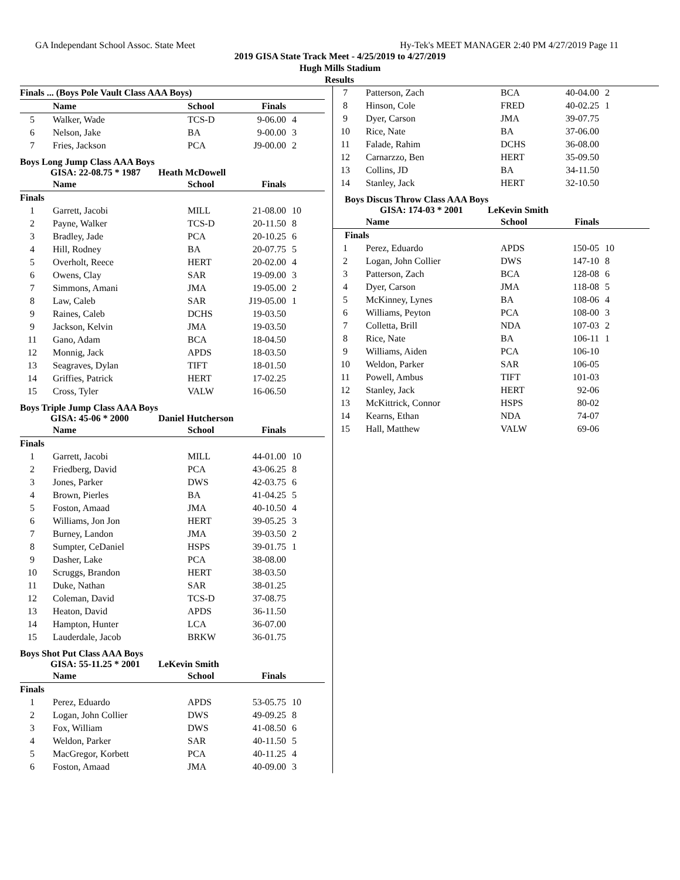GA Independant School Assoc. State Meet Hy-Tek's MEET MANAGER 2:40 PM 4/27/2019 Page 11
2019 GISA State Track Meet - 4/25/2019 to 4/27/2019
Hugh Mills Stadium
Results
| Finals ... (Boys Pole Vault Class AAA Boys) | | | | |
| --- | --- | --- | --- | --- |
| | Name | School | Finals | |
| 5 | Walker, Wade | TCS-D | 9-06.00 | 4 |
| 6 | Nelson, Jake | BA | 9-00.00 | 3 |
| 7 | Fries, Jackson | PCA | J9-00.00 | 2 |
Boys Long Jump Class AAA Boys
GISA: 22-08.75 * 1987 Heath McDowell
| | Name | School | Finals | |
| --- | --- | --- | --- | --- |
| Finals | | | | |
| 1 | Garrett, Jacobi | MILL | 21-08.00 | 10 |
| 2 | Payne, Walker | TCS-D | 20-11.50 | 8 |
| 3 | Bradley, Jade | PCA | 20-10.25 | 6 |
| 4 | Hill, Rodney | BA | 20-07.75 | 5 |
| 5 | Overholt, Reece | HERT | 20-02.00 | 4 |
| 6 | Owens, Clay | SAR | 19-09.00 | 3 |
| 7 | Simmons, Amani | JMA | 19-05.00 | 2 |
| 8 | Law, Caleb | SAR | J19-05.00 | 1 |
| 9 | Raines, Caleb | DCHS | 19-03.50 | |
| 9 | Jackson, Kelvin | JMA | 19-03.50 | |
| 11 | Gano, Adam | BCA | 18-04.50 | |
| 12 | Monnig, Jack | APDS | 18-03.50 | |
| 13 | Seagraves, Dylan | TIFT | 18-01.50 | |
| 14 | Griffies, Patrick | HERT | 17-02.25 | |
| 15 | Cross, Tyler | VALW | 16-06.50 | |
Boys Triple Jump Class AAA Boys
GISA: 45-06 * 2000 Daniel Hutcherson
| | Name | School | Finals | |
| --- | --- | --- | --- | --- |
| Finals | | | | |
| 1 | Garrett, Jacobi | MILL | 44-01.00 | 10 |
| 2 | Friedberg, David | PCA | 43-06.25 | 8 |
| 3 | Jones, Parker | DWS | 42-03.75 | 6 |
| 4 | Brown, Pierles | BA | 41-04.25 | 5 |
| 5 | Foston, Amaad | JMA | 40-10.50 | 4 |
| 6 | Williams, Jon Jon | HERT | 39-05.25 | 3 |
| 7 | Burney, Landon | JMA | 39-03.50 | 2 |
| 8 | Sumpter, CeDaniel | HSPS | 39-01.75 | 1 |
| 9 | Dasher, Lake | PCA | 38-08.00 | |
| 10 | Scruggs, Brandon | HERT | 38-03.50 | |
| 11 | Duke, Nathan | SAR | 38-01.25 | |
| 12 | Coleman, David | TCS-D | 37-08.75 | |
| 13 | Heaton, David | APDS | 36-11.50 | |
| 14 | Hampton, Hunter | LCA | 36-07.00 | |
| 15 | Lauderdale, Jacob | BRKW | 36-01.75 | |
Boys Shot Put Class AAA Boys
GISA: 55-11.25 * 2001 LeKevin Smith
| | Name | School | Finals | |
| --- | --- | --- | --- | --- |
| Finals | | | | |
| 1 | Perez, Eduardo | APDS | 53-05.75 | 10 |
| 2 | Logan, John Collier | DWS | 49-09.25 | 8 |
| 3 | Fox, William | DWS | 41-08.50 | 6 |
| 4 | Weldon, Parker | SAR | 40-11.50 | 5 |
| 5 | MacGregor, Korbett | PCA | 40-11.25 | 4 |
| 6 | Foston, Amaad | JMA | 40-09.00 | 3 |
| 7 | Patterson, Zach | BCA | 40-04.00 | 2 |
| 8 | Hinson, Cole | FRED | 40-02.25 | 1 |
| 9 | Dyer, Carson | JMA | 39-07.75 | |
| 10 | Rice, Nate | BA | 37-06.00 | |
| 11 | Falade, Rahim | DCHS | 36-08.00 | |
| 12 | Carnarzzo, Ben | HERT | 35-09.50 | |
| 13 | Collins, JD | BA | 34-11.50 | |
| 14 | Stanley, Jack | HERT | 32-10.50 | |
Boys Discus Throw Class AAA Boys
GISA: 174-03 * 2001 LeKevin Smith
| | Name | School | Finals | |
| --- | --- | --- | --- | --- |
| Finals | | | | |
| 1 | Perez, Eduardo | APDS | 150-05 | 10 |
| 2 | Logan, John Collier | DWS | 147-10 | 8 |
| 3 | Patterson, Zach | BCA | 128-08 | 6 |
| 4 | Dyer, Carson | JMA | 118-08 | 5 |
| 5 | McKinney, Lynes | BA | 108-06 | 4 |
| 6 | Williams, Peyton | PCA | 108-00 | 3 |
| 7 | Colletta, Brill | NDA | 107-03 | 2 |
| 8 | Rice, Nate | BA | 106-11 | 1 |
| 9 | Williams, Aiden | PCA | 106-10 | |
| 10 | Weldon, Parker | SAR | 106-05 | |
| 11 | Powell, Ambus | TIFT | 101-03 | |
| 12 | Stanley, Jack | HERT | 92-06 | |
| 13 | McKittrick, Connor | HSPS | 80-02 | |
| 14 | Kearns, Ethan | NDA | 74-07 | |
| 15 | Hall, Matthew | VALW | 69-06 | |